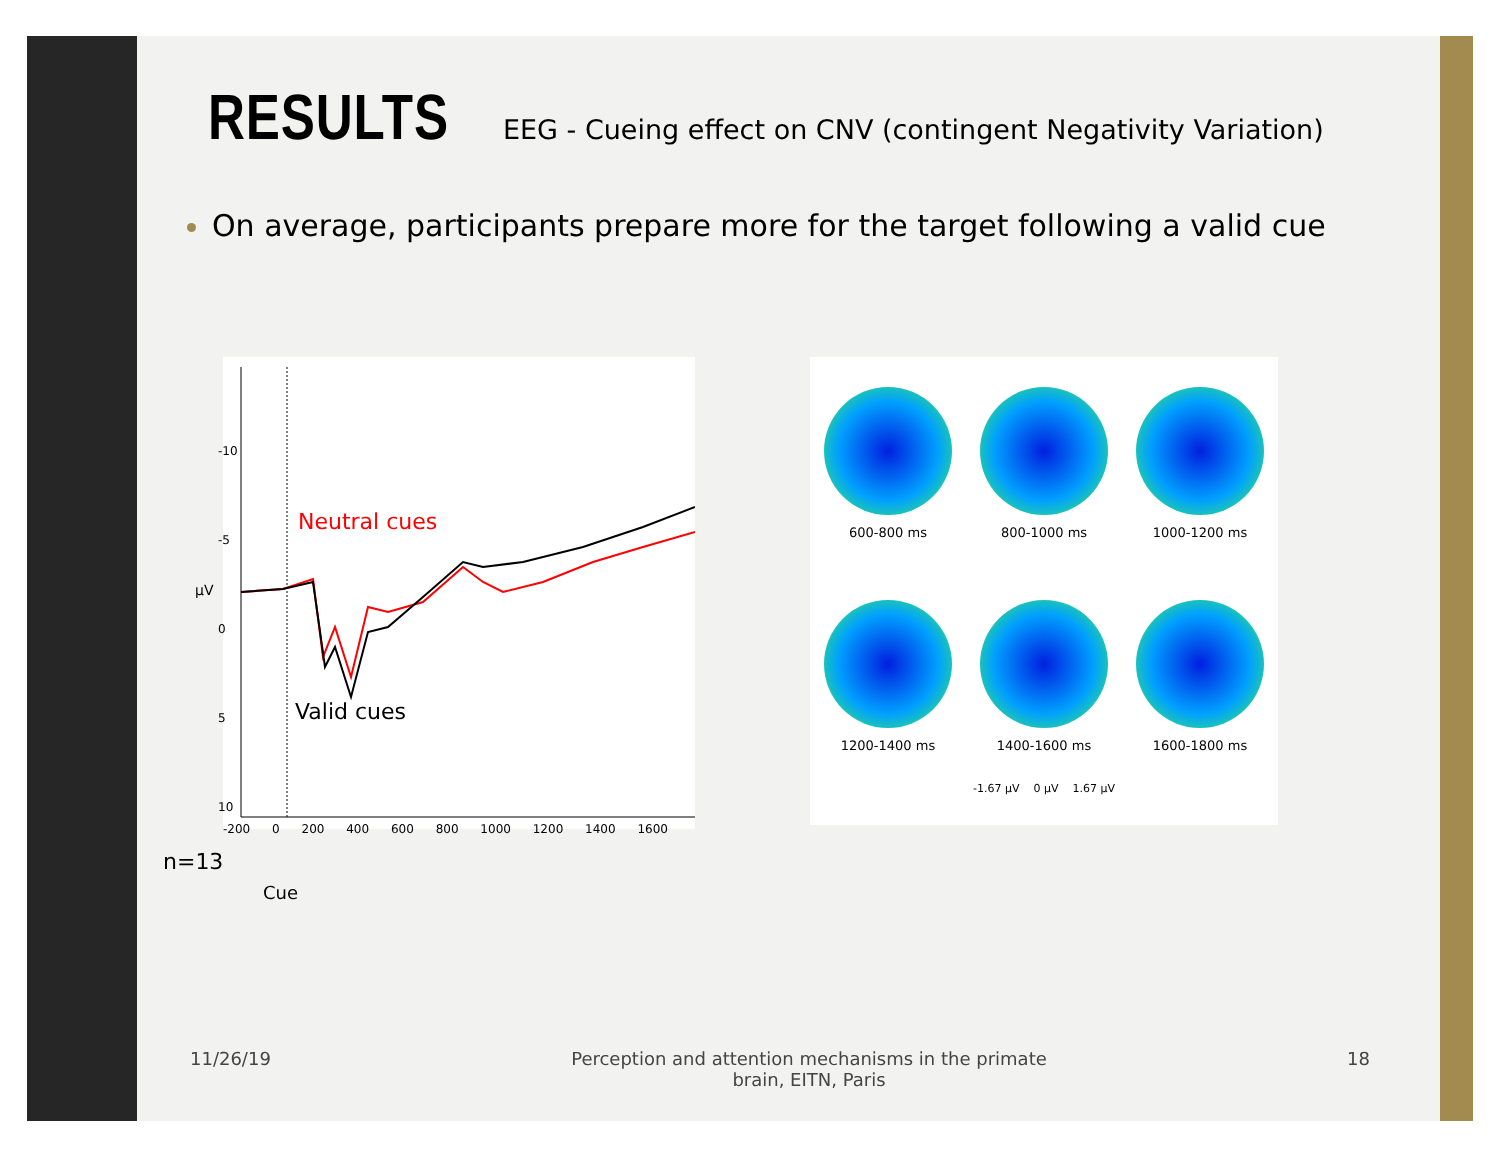RESULTS EEG - Cueing effect on CNV (contingent Negativity Variation)
On average, participants prepare more for the target following a valid cue
Neutral cues
Valid cues
-200 0 200 400 600 800 1000 1200 1400 1600
µV
-10
-5
0
5
10
Cue
600-800 ms
800-1000 ms
1000-1200 ms
1200-1400 ms
1400-1600 ms
1600-1800 ms
-1.67 µV 0 µV 1.67 µV
n=13
11/26/19 Perception and attention mechanisms in the primate
brain, EITN, Paris 18